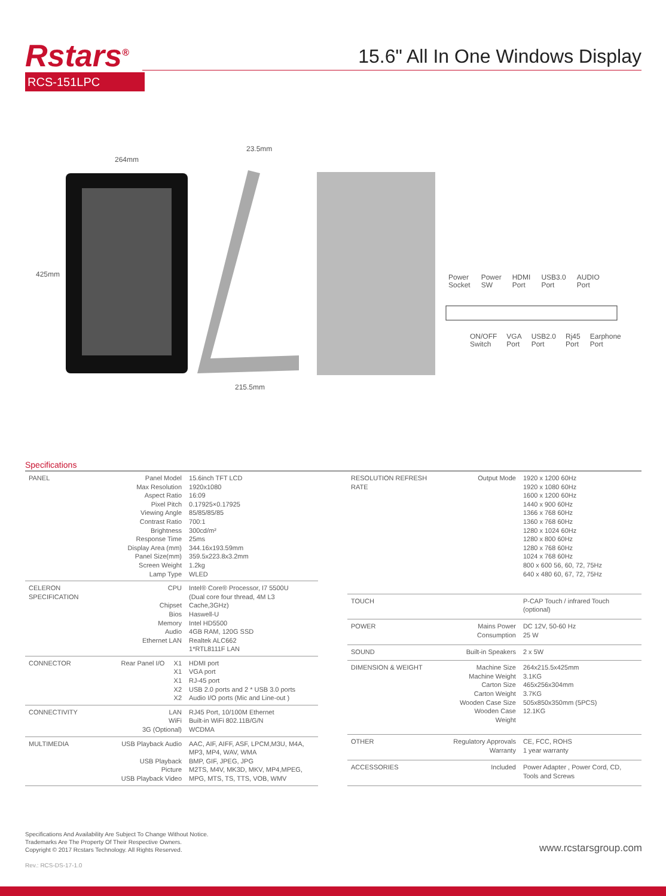Rstars<sup>®</sup>
RCS-151LPC
15.6" All In One Windows Display
264mm
23.5mm
425mm
215.5mm
Power
Socket Power
SW HDMI
Port USB3.0
Port AUDIO
Port
ON/OFF
Switch VGA
Port USB2.0
Port Rj45
Port Earphone
Port
Specifications
| PANEL | Panel Model Max Resolution Aspect Ratio Pixel Pitch Viewing Angle Contrast Ratio Brightness Response Time Display Area (mm) Panel Size(mm) Screen Weight Lamp Type | 15.6inch TFT LCD 1920x1080 16:09 0.17925×0.17925 85/85/85/85 700:1 300cd/m² 25ms 344.16x193.59mm 359.5x223.8x3.2mm 1.2kg WLED |
| CELERON SPECIFICATION | CPU Chipset Bios Memory Audio Ethernet LAN | Intel® Core® Processor, I7 5500U (Dual core four thread, 4M L3 Cache,3GHz) Haswell-U Intel HD5500 4GB RAM, 120G SSD Realtek ALC662 1*RTL8111F LAN |
| CONNECTOR | Rear Panel I/O X1 X1 X1 X2 X2 | HDMI port VGA port RJ-45 port USB 2.0 ports and 2 * USB 3.0 ports Audio I/O ports (Mic and Line-out ) |
| CONNECTIVITY | LAN WiFi 3G (Optional) | RJ45 Port, 10/100M Ethernet Built-in WiFi 802.11B/G/N WCDMA |
| MULTIMEDIA | USB Playback Audio USB Playback Picture USB Playback Video | AAC, AIF, AIFF, ASF, LPCM,M3U, M4A, MP3, MP4, WAV, WMA BMP, GIF, JPEG, JPG M2TS, M4V, MK3D, MKV, MP4,MPEG, MPG, MTS, TS, TTS, VOB, WMV |
| RESOLUTION REFRESH RATE | Output Mode | 1920 x 1200 60Hz 1920 x 1080 60Hz 1600 x 1200 60Hz 1440 x 900 60Hz 1366 x 768 60Hz 1360 x 768 60Hz 1280 x 1024 60Hz 1280 x 800 60Hz 1280 x 768 60Hz 1024 x 768 60Hz 800 x 600 56, 60, 72, 75Hz 640 x 480 60, 67, 72, 75Hz |
| TOUCH | | P-CAP Touch / infrared Touch (optional) |
| POWER | Mains Power Consumption | DC 12V, 50-60 Hz 25 W |
| SOUND | Built-in Speakers | 2 x 5W |
| DIMENSION & WEIGHT | Machine Size Machine Weight Carton Size Carton Weight Wooden Case Size Wooden Case Weight | 264x215.5x425mm 3.1KG 465x256x304mm 3.7KG 505x850x350mm (5PCS) 12.1KG |
| OTHER | Regulatory Approvals Warranty | CE, FCC, ROHS 1 year warranty |
| ACCESSORIES | Included | Power Adapter , Power Cord, CD, Tools and Screws |
Specifications And Availability Are Subject To Change Without Notice.
Trademarks Are The Property Of Their Respective Owners.
Copyright © 2017 Rcstars Technology. All Rights Reserved.
Rev.: RCS-DS-17-1.0
www.rcstarsgroup.com